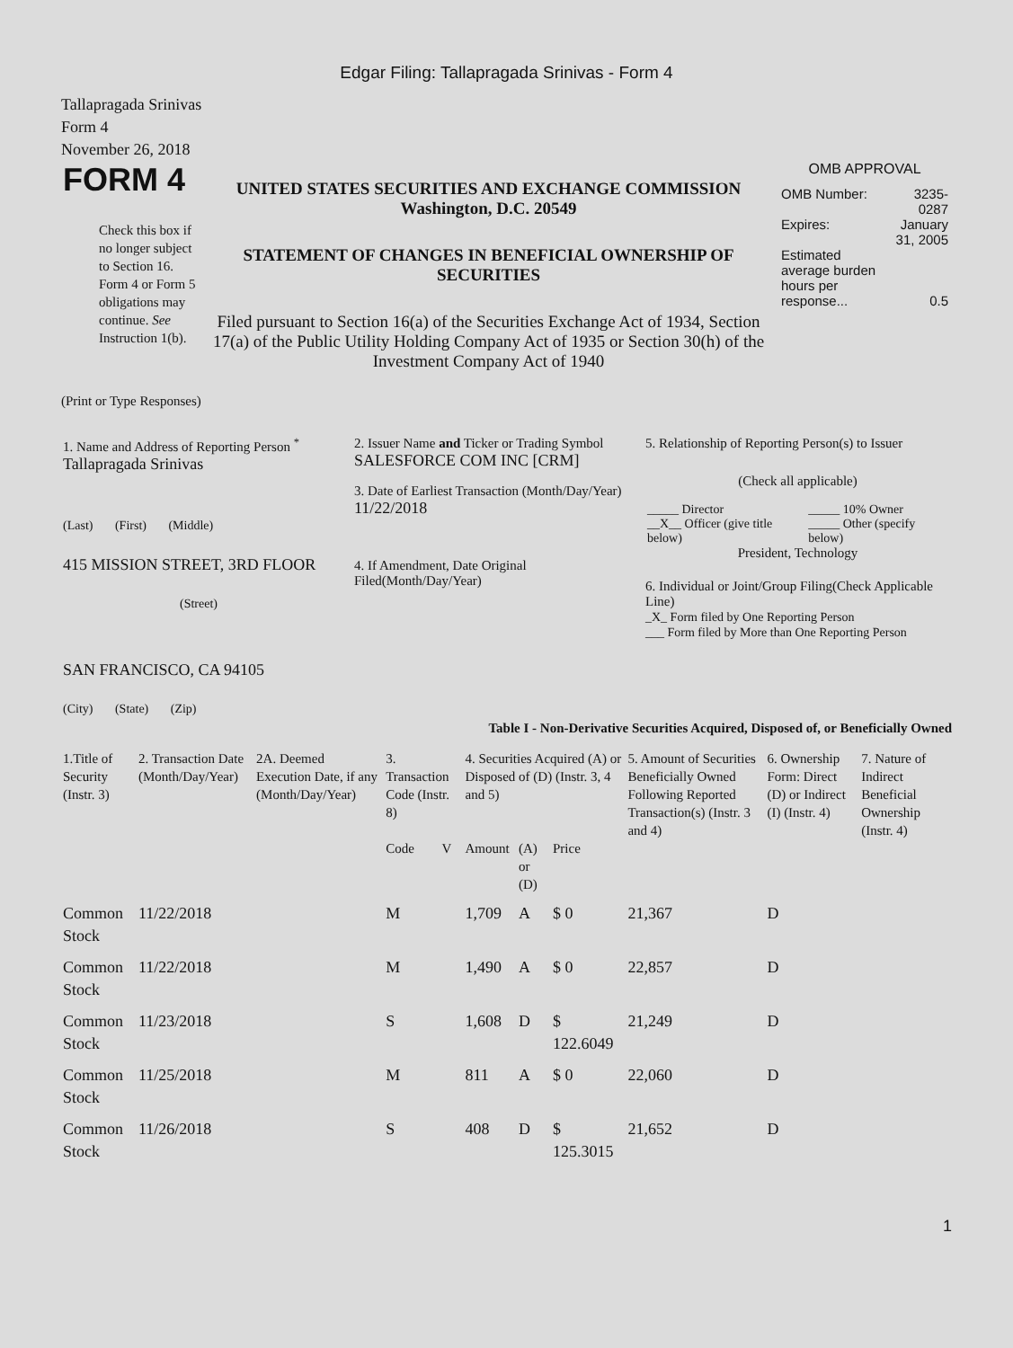Edgar Filing: Tallapragada Srinivas - Form 4
Tallapragada Srinivas
Form 4
November 26, 2018
| FORM 4 Check this box if no longer subject to Section 16. Form 4 or Form 5 obligations may continue. See Instruction 1(b). | UNITED STATES SECURITIES AND EXCHANGE COMMISSION Washington, D.C. 20549 STATEMENT OF CHANGES IN BENEFICIAL OWNERSHIP OF SECURITIES Filed pursuant to Section 16(a) of the Securities Exchange Act of 1934, Section 17(a) of the Public Utility Holding Company Act of 1935 or Section 30(h) of the Investment Company Act of 1940 | OMB APPROVAL / OMB Number: / 3235-0287 / / Expires: / January 31, 2005 / / Estimated average burden hours per response... / 0.5 / |
(Print or Type Responses)
| 1. Name and Address of Reporting Person <sup>*</sup> Tallapragada Srinivas (Last) (First) (Middle) 415 MISSION STREET, 3RD FLOOR (Street) SAN FRANCISCO, CA 94105 (City) (State) (Zip) | 2. Issuer Name and Ticker or Trading Symbol SALESFORCE COM INC [CRM] 3. Date of Earliest Transaction (Month/Day/Year) 11/22/2018 4. If Amendment, Date Original Filed(Month/Day/Year) | 5. Relationship of Reporting Person(s) to Issuer (Check all applicable) / _____ Director / _____ 10% Owner / / __X__ Officer (give title below) / _____ Other (specify below) / President, Technology 6. Individual or Joint/Group Filing(Check Applicable Line) _X_ Form filed by One Reporting Person ___ Form filed by More than One Reporting Person |
Table I - Non-Derivative Securities Acquired, Disposed of, or Beneficially Owned
| 1.Title of Security (Instr. 3) | 2. Transaction Date (Month/Day/Year) | 2A. Deemed Execution Date, if any (Month/Day/Year) | 3. Transaction Code (Instr. 8) | | 4. Securities Acquired (A) or Disposed of (D) (Instr. 3, 4 and 5) | | | 5. Amount of Securities Beneficially Owned Following Reported Transaction(s) (Instr. 3 and 4) | 6. Ownership Form: Direct (D) or Indirect (I) (Instr. 4) | 7. Nature of Indirect Beneficial Ownership (Instr. 4) |
| --- | --- | --- | --- | --- | --- | --- | --- | --- | --- | --- |
| | | | Code | V | Amount | (A) or (D) | Price | | | |
| Common Stock | 11/22/2018 | | M | | 1,709 | A | $ 0 | 21,367 | D | |
| Common Stock | 11/22/2018 | | M | | 1,490 | A | $ 0 | 22,857 | D | |
| Common Stock | 11/23/2018 | | S | | 1,608 | D | $ 122.6049 | 21,249 | D | |
| Common Stock | 11/25/2018 | | M | | 811 | A | $ 0 | 22,060 | D | |
| Common Stock | 11/26/2018 | | S | | 408 | D | $ 125.3015 | 21,652 | D | |
1